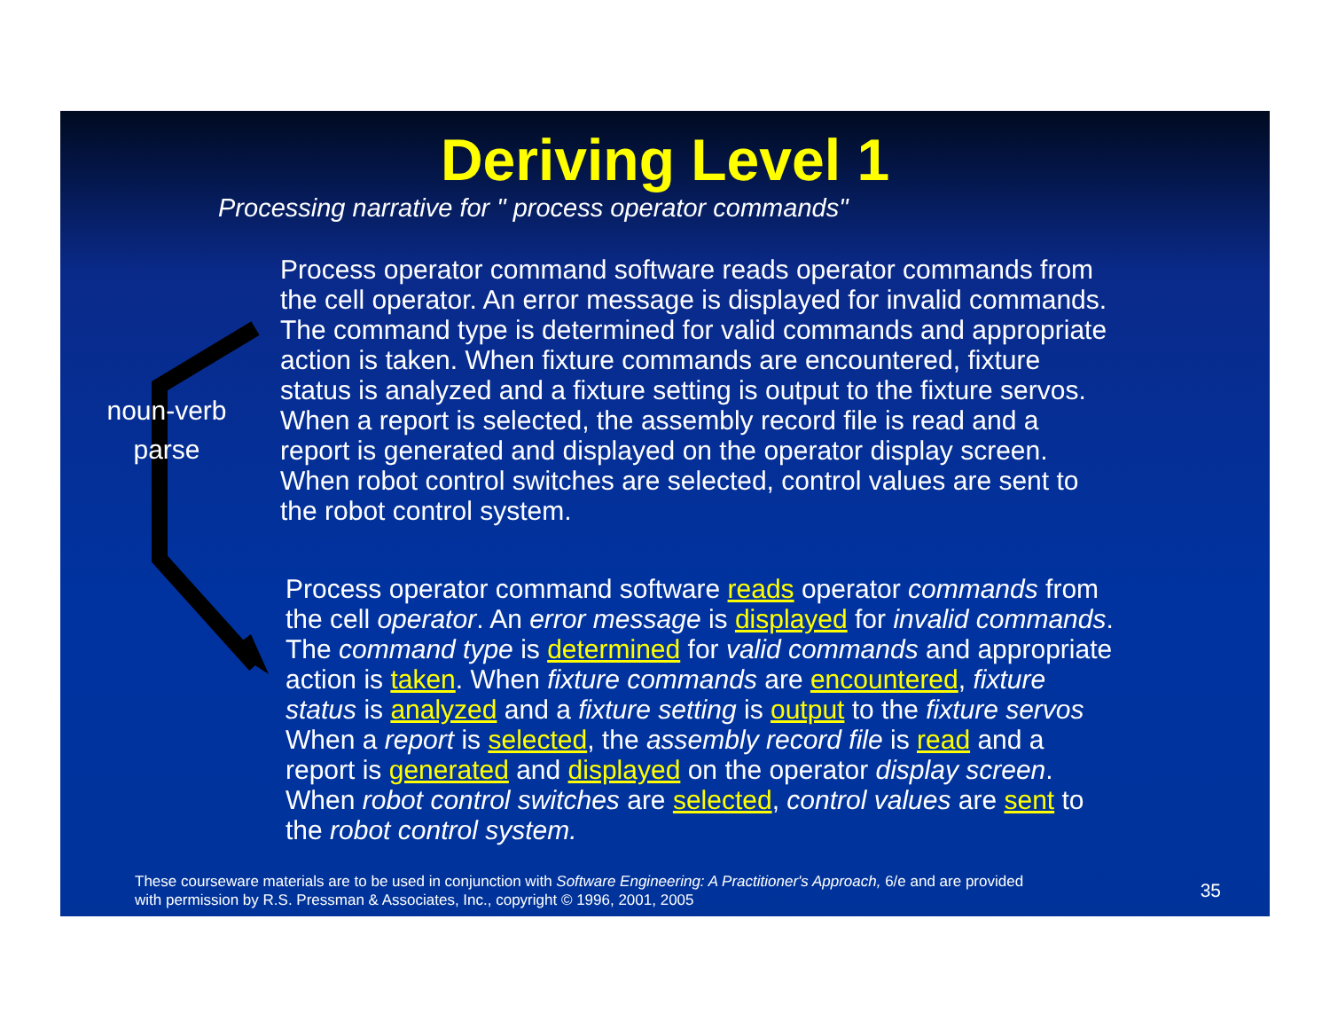Deriving Level 1
Processing narrative for " process operator commands"
noun-verb
parse
Process operator command software reads operator commands from
the cell operator. An error message is displayed for invalid commands.
The command type is determined for valid commands and appropriate
action is taken. When fixture commands are encountered, fixture
status is analyzed and a fixture setting is output to the fixture servos.
When a report is selected, the assembly record file is read and a
report is generated and displayed on the operator display screen.
When robot control switches are selected, control values are sent to
the robot control system.
Process operator command software reads operator commands from
the cell operator. An error message is displayed for invalid commands.
The command type is determined for valid commands and appropriate
action is taken. When fixture commands are encountered, fixture
status is analyzed and a fixture setting is output to the fixture servos
When a report is selected, the assembly record file is read and a
report is generated and displayed on the operator display screen.
When robot control switches are selected, control values are sent to
the robot control system.
These courseware materials are to be used in conjunction with Software Engineering: A Practitioner's Approach, 6/e and are provided
with permission by R.S. Pressman & Associates, Inc., copyright © 1996, 2001, 2005
35